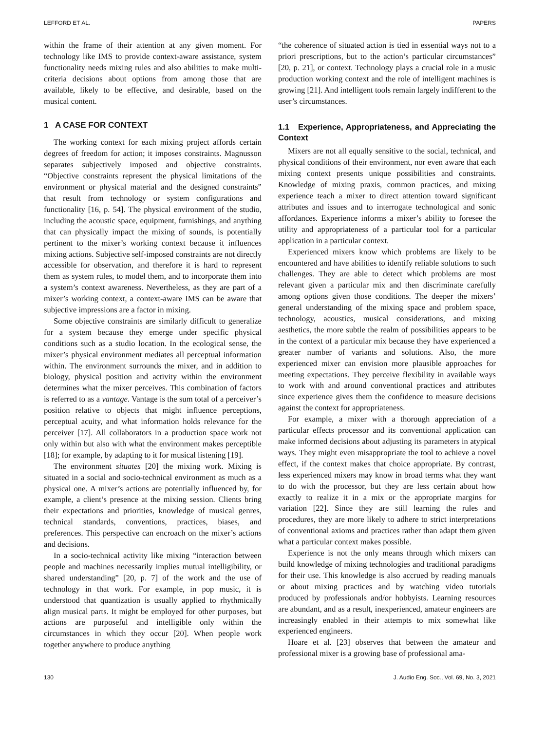LEFFORD ET AL. PAPERS
within the frame of their attention at any given moment. For technology like IMS to provide context-aware assistance, system functionality needs mixing rules and also abilities to make multi-criteria decisions about options from among those that are available, likely to be effective, and desirable, based on the musical content.
1 A CASE FOR CONTEXT
The working context for each mixing project affords certain degrees of freedom for action; it imposes constraints. Magnusson separates subjectively imposed and objective constraints. “Objective constraints represent the physical limitations of the environment or physical material and the designed constraints” that result from technology or system configurations and functionality [16, p. 54]. The physical environment of the studio, including the acoustic space, equipment, furnishings, and anything that can physically impact the mixing of sounds, is potentially pertinent to the mixer’s working context because it influences mixing actions. Subjective self-imposed constraints are not directly accessible for observation, and therefore it is hard to represent them as system rules, to model them, and to incorporate them into a system’s context awareness. Nevertheless, as they are part of a mixer’s working context, a context-aware IMS can be aware that subjective impressions are a factor in mixing.
Some objective constraints are similarly difficult to generalize for a system because they emerge under specific physical conditions such as a studio location. In the ecological sense, the mixer’s physical environment mediates all perceptual information within. The environment surrounds the mixer, and in addition to biology, physical position and activity within the environment determines what the mixer perceives. This combination of factors is referred to as a vantage. Vantage is the sum total of a perceiver’s position relative to objects that might influence perceptions, perceptual acuity, and what information holds relevance for the perceiver [17]. All collaborators in a production space work not only within but also with what the environment makes perceptible [18]; for example, by adapting to it for musical listening [19].
The environment situates [20] the mixing work. Mixing is situated in a social and socio-technical environment as much as a physical one. A mixer’s actions are potentially influenced by, for example, a client’s presence at the mixing session. Clients bring their expectations and priorities, knowledge of musical genres, technical standards, conventions, practices, biases, and preferences. This perspective can encroach on the mixer’s actions and decisions.
In a socio-technical activity like mixing “interaction between people and machines necessarily implies mutual intelligibility, or shared understanding” [20, p. 7] of the work and the use of technology in that work. For example, in pop music, it is understood that quantization is usually applied to rhythmically align musical parts. It might be employed for other purposes, but actions are purposeful and intelligible only within the circumstances in which they occur [20]. When people work together anywhere to produce anything
“the coherence of situated action is tied in essential ways not to a priori prescriptions, but to the action’s particular circumstances” [20, p. 21], or context. Technology plays a crucial role in a music production working context and the role of intelligent machines is growing [21]. And intelligent tools remain largely indifferent to the user’s circumstances.
1.1 Experience, Appropriateness, and Appreciating the Context
Mixers are not all equally sensitive to the social, technical, and physical conditions of their environment, nor even aware that each mixing context presents unique possibilities and constraints. Knowledge of mixing praxis, common practices, and mixing experience teach a mixer to direct attention toward significant attributes and issues and to interrogate technological and sonic affordances. Experience informs a mixer’s ability to foresee the utility and appropriateness of a particular tool for a particular application in a particular context.
Experienced mixers know which problems are likely to be encountered and have abilities to identify reliable solutions to such challenges. They are able to detect which problems are most relevant given a particular mix and then discriminate carefully among options given those conditions. The deeper the mixers’ general understanding of the mixing space and problem space, technology, acoustics, musical considerations, and mixing aesthetics, the more subtle the realm of possibilities appears to be in the context of a particular mix because they have experienced a greater number of variants and solutions. Also, the more experienced mixer can envision more plausible approaches for meeting expectations. They perceive flexibility in available ways to work with and around conventional practices and attributes since experience gives them the confidence to measure decisions against the context for appropriateness.
For example, a mixer with a thorough appreciation of a particular effects processor and its conventional application can make informed decisions about adjusting its parameters in atypical ways. They might even misappropriate the tool to achieve a novel effect, if the context makes that choice appropriate. By contrast, less experienced mixers may know in broad terms what they want to do with the processor, but they are less certain about how exactly to realize it in a mix or the appropriate margins for variation [22]. Since they are still learning the rules and procedures, they are more likely to adhere to strict interpretations of conventional axioms and practices rather than adapt them given what a particular context makes possible.
Experience is not the only means through which mixers can build knowledge of mixing technologies and traditional paradigms for their use. This knowledge is also accrued by reading manuals or about mixing practices and by watching video tutorials produced by professionals and/or hobbyists. Learning resources are abundant, and as a result, inexperienced, amateur engineers are increasingly enabled in their attempts to mix somewhat like experienced engineers.
Hoare et al. [23] observes that between the amateur and professional mixer is a growing base of professional ama-
130 J. Audio Eng. Soc., Vol. 69, No. 3, 2021